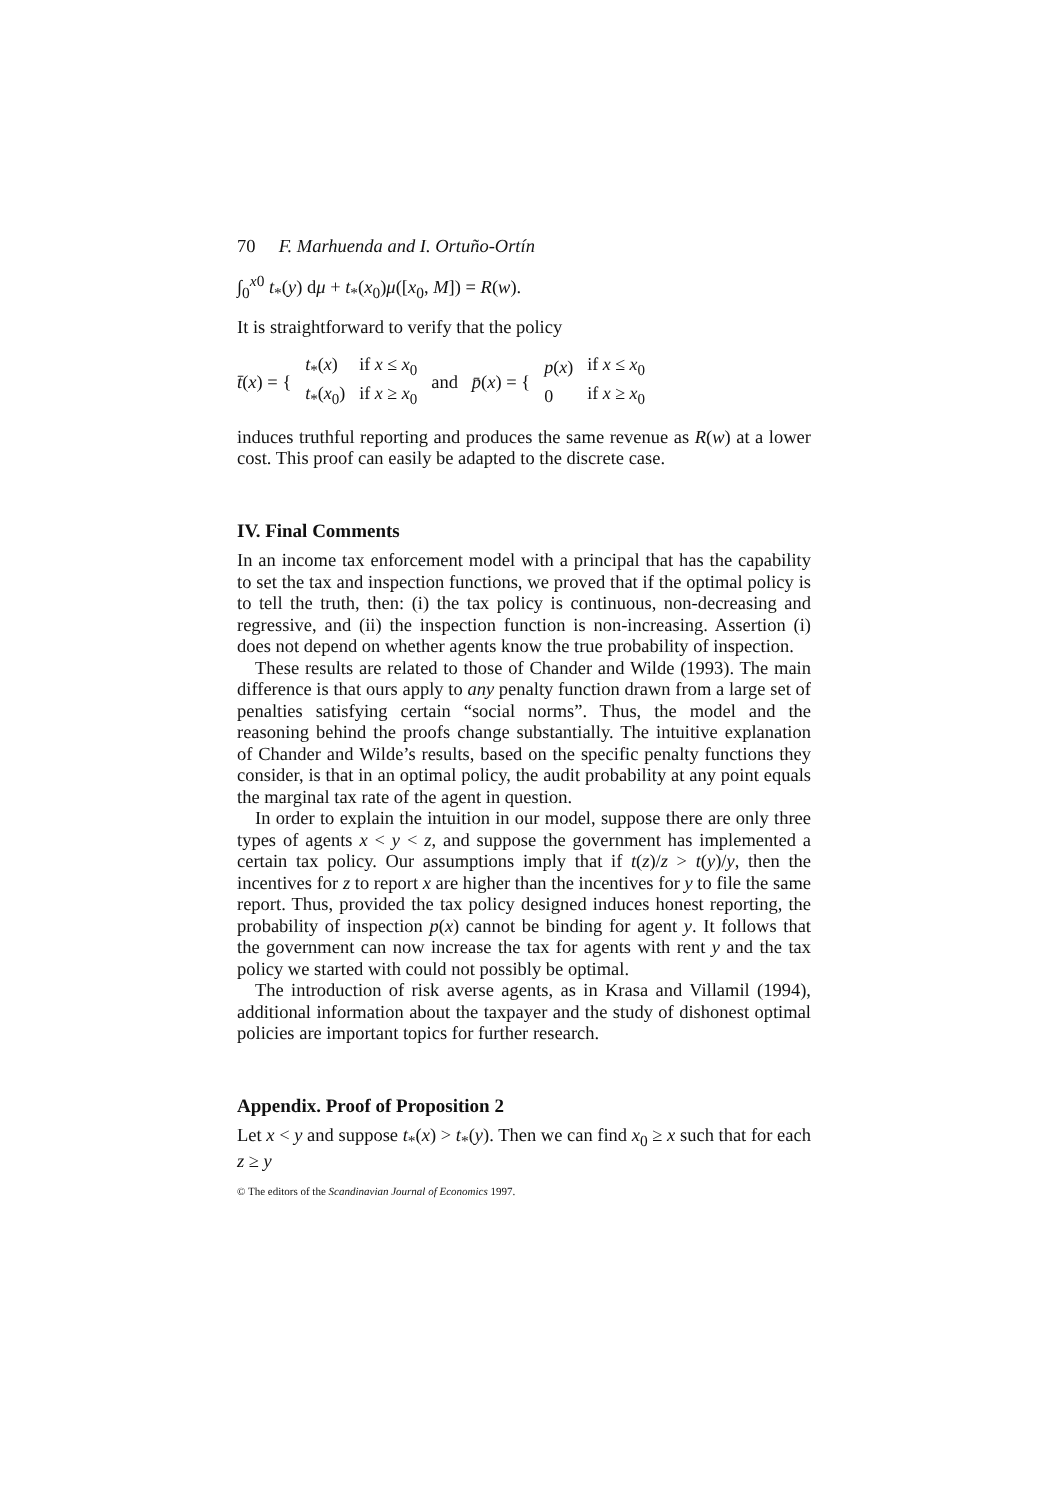70 F. Marhuenda and I. Ortuño-Ortín
∫<sub>0</sub><sup>x0</sup> t<sub>*</sub>(y) dμ + t<sub>*</sub>(x<sub>0</sub>)μ([x<sub>0</sub>, M]) = R(w).
It is straightforward to verify that the policy
t̄(x) = {
| t<sub>*</sub>( x ) | if x ≤ x<sub>0</sub> |
| t<sub>*</sub>( x<sub>0</sub>) | if x ≥ x<sub>0</sub> |
and p̄(x) = {
| p ( x ) | if x ≤ x<sub>0</sub> |
| 0 | if x ≥ x<sub>0</sub> |
induces truthful reporting and produces the same revenue as R(w) at a lower cost. This proof can easily be adapted to the discrete case.
IV. Final Comments
In an income tax enforcement model with a principal that has the capability to set the tax and inspection functions, we proved that if the optimal policy is to tell the truth, then: (i) the tax policy is continuous, non-decreasing and regressive, and (ii) the inspection function is non-increasing. Assertion (i) does not depend on whether agents know the true probability of inspection.
These results are related to those of Chander and Wilde (1993). The main difference is that ours apply to any penalty function drawn from a large set of penalties satisfying certain “social norms”. Thus, the model and the reasoning behind the proofs change substantially. The intuitive explanation of Chander and Wilde’s results, based on the specific penalty functions they consider, is that in an optimal policy, the audit probability at any point equals the marginal tax rate of the agent in question.
In order to explain the intuition in our model, suppose there are only three types of agents x < y < z, and suppose the government has implemented a certain tax policy. Our assumptions imply that if t(z)/z > t(y)/y, then the incentives for z to report x are higher than the incentives for y to file the same report. Thus, provided the tax policy designed induces honest reporting, the probability of inspection p(x) cannot be binding for agent y. It follows that the government can now increase the tax for agents with rent y and the tax policy we started with could not possibly be optimal.
The introduction of risk averse agents, as in Krasa and Villamil (1994), additional information about the taxpayer and the study of dishonest optimal policies are important topics for further research.
Appendix. Proof of Proposition 2
Let x < y and suppose t<sub>*</sub>(x) > t<sub>*</sub>(y). Then we can find x<sub>0</sub> ≥ x such that for each z ≥ y
© The editors of the Scandinavian Journal of Economics 1997.